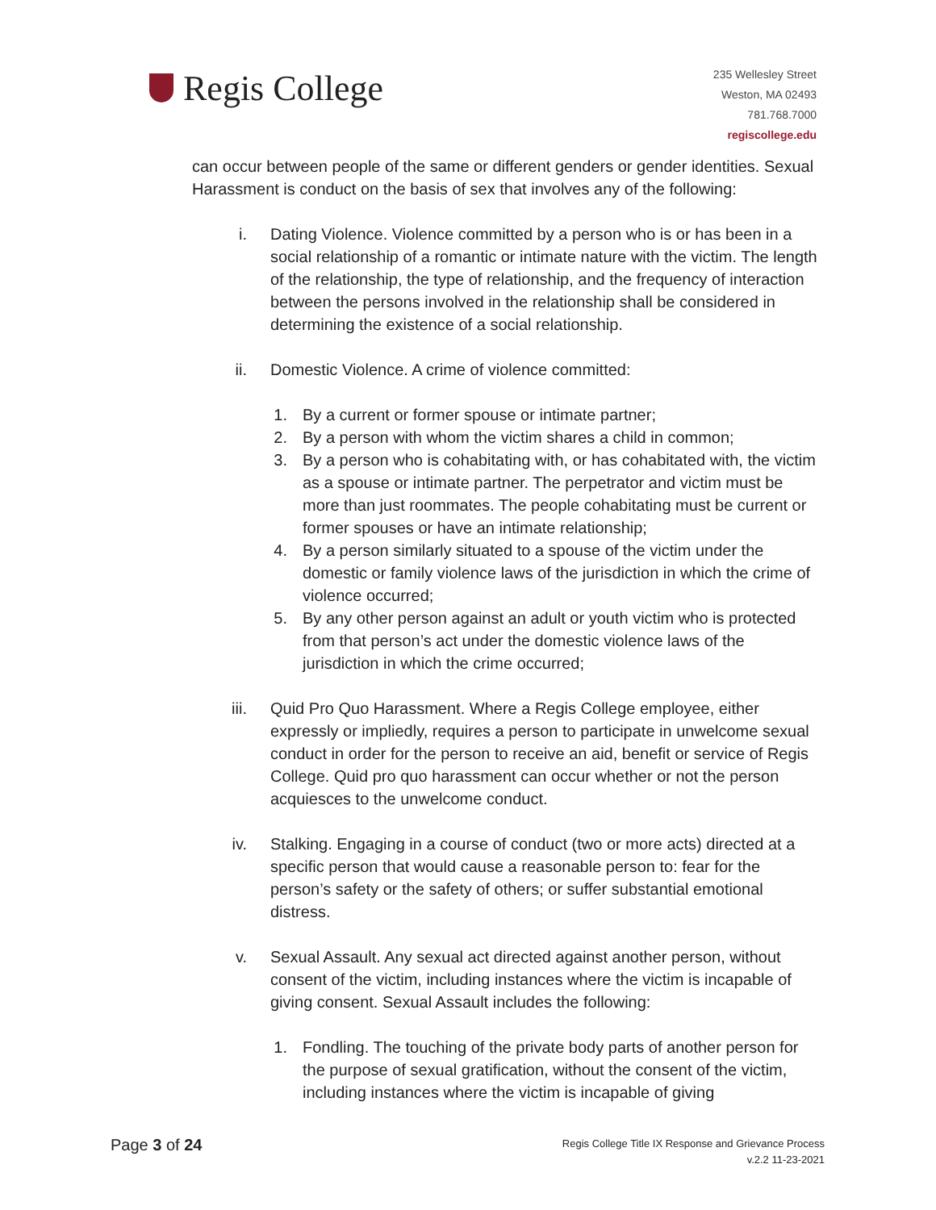Regis College
235 Wellesley Street
Weston, MA 02493
781.768.7000
regiscollege.edu
can occur between people of the same or different genders or gender identities. Sexual Harassment is conduct on the basis of sex that involves any of the following:
i. Dating Violence. Violence committed by a person who is or has been in a social relationship of a romantic or intimate nature with the victim. The length of the relationship, the type of relationship, and the frequency of interaction between the persons involved in the relationship shall be considered in determining the existence of a social relationship.
ii. Domestic Violence. A crime of violence committed:
1. By a current or former spouse or intimate partner;
2. By a person with whom the victim shares a child in common;
3. By a person who is cohabitating with, or has cohabitated with, the victim as a spouse or intimate partner. The perpetrator and victim must be more than just roommates. The people cohabitating must be current or former spouses or have an intimate relationship;
4. By a person similarly situated to a spouse of the victim under the domestic or family violence laws of the jurisdiction in which the crime of violence occurred;
5. By any other person against an adult or youth victim who is protected from that person’s act under the domestic violence laws of the jurisdiction in which the crime occurred;
iii. Quid Pro Quo Harassment. Where a Regis College employee, either expressly or impliedly, requires a person to participate in unwelcome sexual conduct in order for the person to receive an aid, benefit or service of Regis College. Quid pro quo harassment can occur whether or not the person acquiesces to the unwelcome conduct.
iv. Stalking. Engaging in a course of conduct (two or more acts) directed at a specific person that would cause a reasonable person to: fear for the person’s safety or the safety of others; or suffer substantial emotional distress.
v. Sexual Assault. Any sexual act directed against another person, without consent of the victim, including instances where the victim is incapable of giving consent. Sexual Assault includes the following:
1. Fondling. The touching of the private body parts of another person for the purpose of sexual gratification, without the consent of the victim, including instances where the victim is incapable of giving
Page 3 of 24
Regis College Title IX Response and Grievance Process
v.2.2 11-23-2021